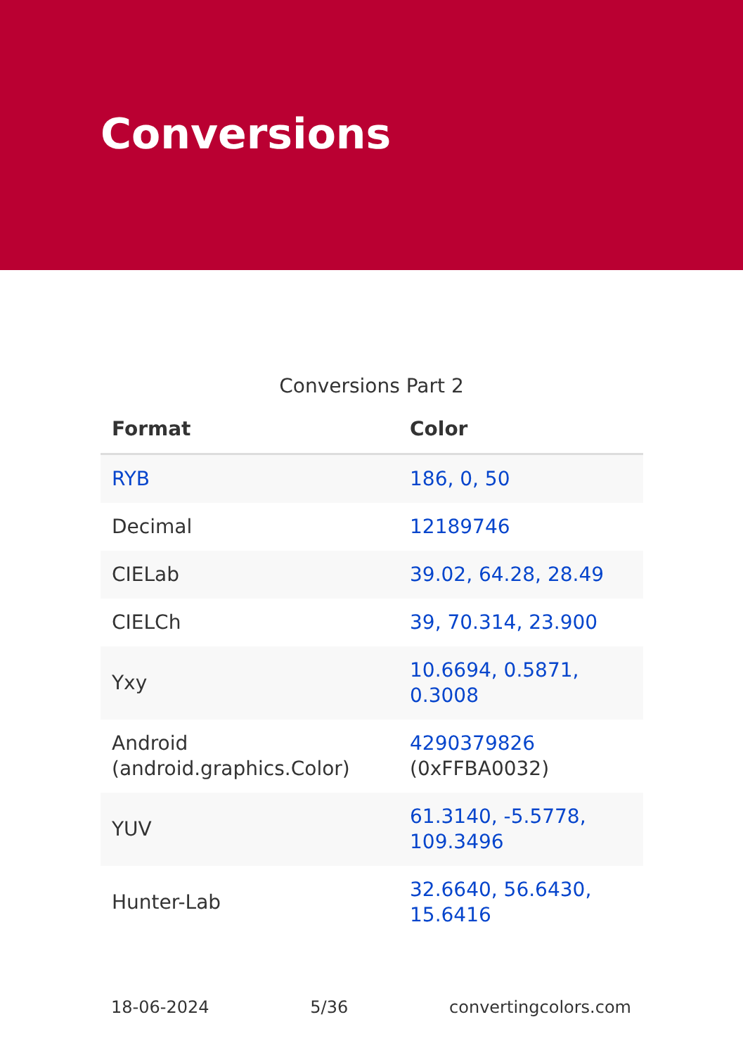Conversions
Conversions Part 2
| Format | Color |
| --- | --- |
| RYB | 186, 0, 50 |
| Decimal | 12189746 |
| CIELab | 39.02, 64.28, 28.49 |
| CIELCh | 39, 70.314, 23.900 |
| Yxy | 10.6694, 0.5871, 0.3008 |
| Android (android.graphics.Color) | 4290379826 (0xFFBA0032) |
| YUV | 61.3140, -5.5778, 109.3496 |
| Hunter-Lab | 32.6640, 56.6430, 15.6416 |
18-06-2024 5/36 convertingcolors.com